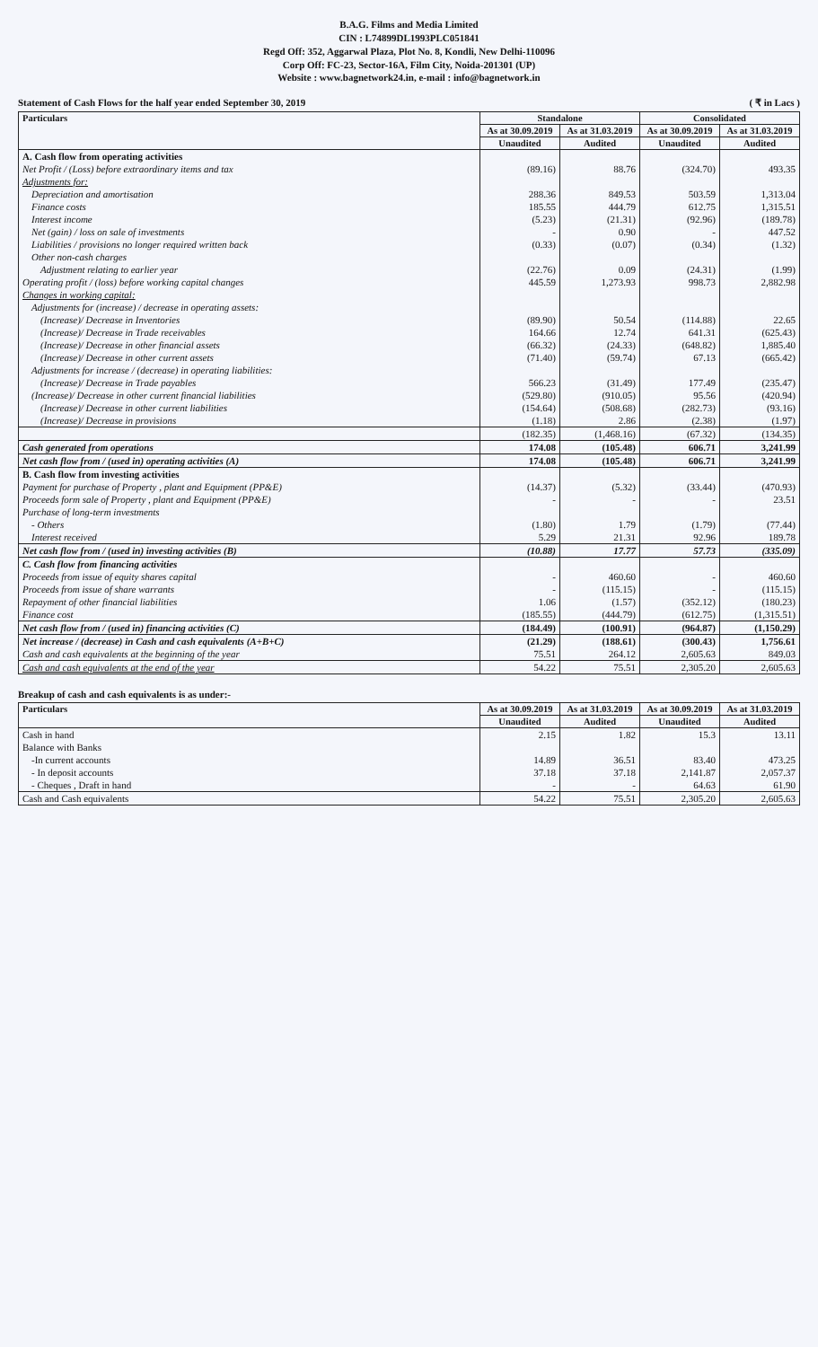B.A.G. Films and Media Limited
CIN : L74899DL1993PLC051841
Regd Off: 352, Aggarwal Plaza, Plot No. 8, Kondli, New Delhi-110096
Corp Off: FC-23, Sector-16A, Film City, Noida-201301 (UP)
Website : www.bagnetwork24.in, e-mail : info@bagnetwork.in
Statement of Cash Flows for the half year ended September 30, 2019 ( ₹ in Lacs )
| Particulars | Standalone | | Consolidated | |
| --- | --- | --- | --- | --- |
| | As at 30.09.2019 | As at 31.03.2019 | As at 30.09.2019 | As at 31.03.2019 |
| | Unaudited | Audited | Unaudited | Audited |
| A. Cash flow from operating activities | | | | |
| Net Profit / (Loss) before extraordinary items and tax | (89.16) | 88.76 | (324.70) | 493.35 |
| Adjustments for: | | | | |
| Depreciation and amortisation | 288.36 | 849.53 | 503.59 | 1,313.04 |
| Finance costs | 185.55 | 444.79 | 612.75 | 1,315.51 |
| Interest income | (5.23) | (21.31) | (92.96) | (189.78) |
| Net (gain) / loss on sale of investments | - | 0.90 | - | 447.52 |
| Liabilities / provisions no longer required written back | (0.33) | (0.07) | (0.34) | (1.32) |
| Other non-cash charges | | | | |
| Adjustment relating to earlier year | (22.76) | 0.09 | (24.31) | (1.99) |
| Operating profit / (loss) before working capital changes | 445.59 | 1,273.93 | 998.73 | 2,882.98 |
| Changes in working capital: | | | | |
| Adjustments for (increase) / decrease in operating assets: | | | | |
| (Increase)/ Decrease in Inventories | (89.90) | 50.54 | (114.88) | 22.65 |
| (Increase)/ Decrease in Trade receivables | 164.66 | 12.74 | 641.31 | (625.43) |
| (Increase)/ Decrease in other financial assets | (66.32) | (24.33) | (648.82) | 1,885.40 |
| (Increase)/ Decrease in other current assets | (71.40) | (59.74) | 67.13 | (665.42) |
| Adjustments for increase / (decrease) in operating liabilities: | | | | |
| (Increase)/ Decrease in Trade payables | 566.23 | (31.49) | 177.49 | (235.47) |
| (Increase)/ Decrease in other current financial liabilities | (529.80) | (910.05) | 95.56 | (420.94) |
| (Increase)/ Decrease in other current liabilities | (154.64) | (508.68) | (282.73) | (93.16) |
| (Increase)/ Decrease in provisions | (1.18) | 2.86 | (2.38) | (1.97) |
| | (182.35) | (1,468.16) | (67.32) | (134.35) |
| Cash generated from operations | 174.08 | (105.48) | 606.71 | 3,241.99 |
| Net cash flow from / (used in) operating activities (A) | 174.08 | (105.48) | 606.71 | 3,241.99 |
| B. Cash flow from investing activities | | | | |
| Payment for purchase of Property , plant and Equipment (PP&E) | (14.37) | (5.32) | (33.44) | (470.93) |
| Proceeds form sale of Property , plant and Equipment (PP&E) | - | - | - | 23.51 |
| Purchase of long-term investments | | | | |
| - Others | (1.80) | 1.79 | (1.79) | (77.44) |
| Interest received | 5.29 | 21.31 | 92.96 | 189.78 |
| Net cash flow from / (used in) investing activities (B) | (10.88) | 17.77 | 57.73 | (335.09) |
| C. Cash flow from financing activities | | | | |
| Proceeds from issue of equity shares capital | - | 460.60 | - | 460.60 |
| Proceeds from issue of share warrants | - | (115.15) | - | (115.15) |
| Repayment of other financial liabilities | 1.06 | (1.57) | (352.12) | (180.23) |
| Finance cost | (185.55) | (444.79) | (612.75) | (1,315.51) |
| Net cash flow from / (used in) financing activities (C) | (184.49) | (100.91) | (964.87) | (1,150.29) |
| Net increase / (decrease) in Cash and cash equivalents (A+B+C) | (21.29) | (188.61) | (300.43) | 1,756.61 |
| Cash and cash equivalents at the beginning of the year | 75.51 | 264.12 | 2,605.63 | 849.03 |
| Cash and cash equivalents at the end of the year | 54.22 | 75.51 | 2,305.20 | 2,605.63 |
Breakup of cash and cash equivalents is as under:-
| Particulars | As at 30.09.2019 | As at 31.03.2019 | As at 30.09.2019 | As at 31.03.2019 |
| --- | --- | --- | --- | --- |
| | Unaudited | Audited | Unaudited | Audited |
| Cash in hand | 2.15 | 1.82 | 15.3 | 13.11 |
| Balance with Banks | | | | |
| -In current accounts | 14.89 | 36.51 | 83.40 | 473.25 |
| - In deposit accounts | 37.18 | 37.18 | 2,141.87 | 2,057.37 |
| - Cheques , Draft in hand | - | - | 64.63 | 61.90 |
| Cash and Cash equivalents | 54.22 | 75.51 | 2,305.20 | 2,605.63 |